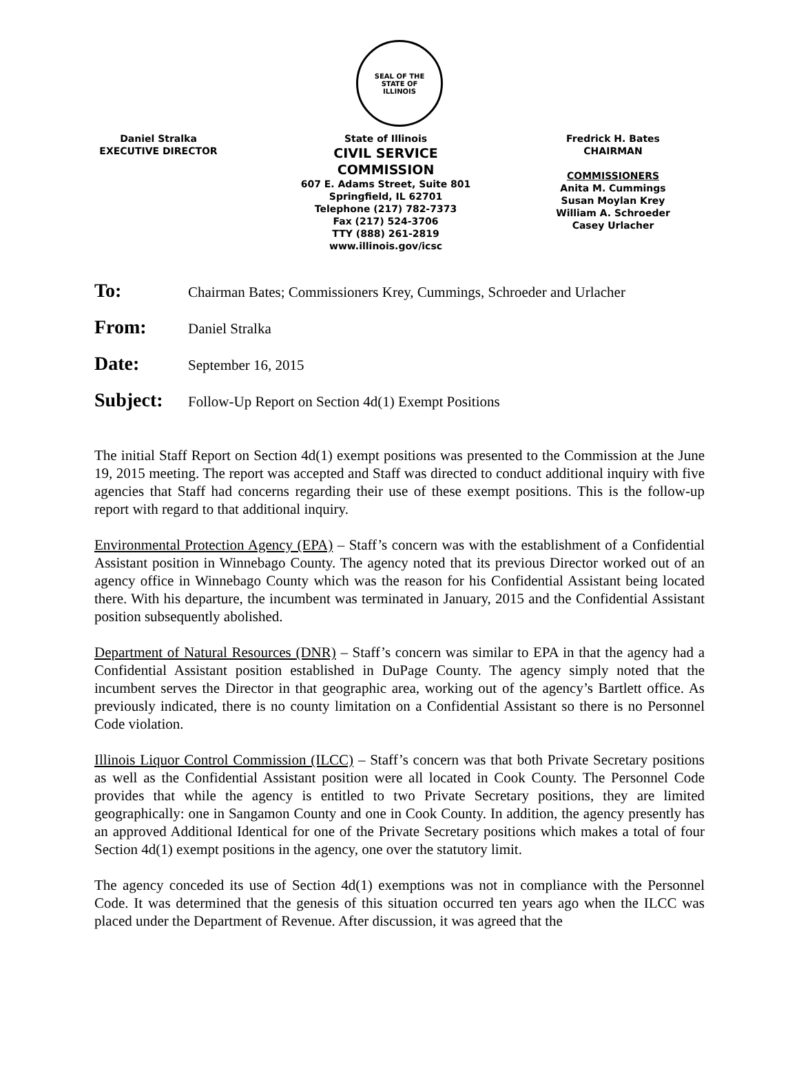SEAL OF THE
STATE OF
ILLINOIS
Daniel Stralka
EXECUTIVE DIRECTOR
State of Illinois
CIVIL SERVICE COMMISSION
607 E. Adams Street, Suite 801
Springfield, IL 62701
Telephone (217) 782-7373
Fax (217) 524-3706
TTY (888) 261-2819
www.illinois.gov/icsc
Fredrick H. Bates
CHAIRMAN
COMMISSIONERS
Anita M. Cummings
Susan Moylan Krey
William A. Schroeder
Casey Urlacher
To: Chairman Bates; Commissioners Krey, Cummings, Schroeder and Urlacher
From: Daniel Stralka
Date: September 16, 2015
Subject: Follow-Up Report on Section 4d(1) Exempt Positions
The initial Staff Report on Section 4d(1) exempt positions was presented to the Commission at the June 19, 2015 meeting. The report was accepted and Staff was directed to conduct additional inquiry with five agencies that Staff had concerns regarding their use of these exempt positions. This is the follow-up report with regard to that additional inquiry.
Environmental Protection Agency (EPA) – Staff’s concern was with the establishment of a Confidential Assistant position in Winnebago County. The agency noted that its previous Director worked out of an agency office in Winnebago County which was the reason for his Confidential Assistant being located there. With his departure, the incumbent was terminated in January, 2015 and the Confidential Assistant position subsequently abolished.
Department of Natural Resources (DNR) – Staff’s concern was similar to EPA in that the agency had a Confidential Assistant position established in DuPage County. The agency simply noted that the incumbent serves the Director in that geographic area, working out of the agency’s Bartlett office. As previously indicated, there is no county limitation on a Confidential Assistant so there is no Personnel Code violation.
Illinois Liquor Control Commission (ILCC) – Staff’s concern was that both Private Secretary positions as well as the Confidential Assistant position were all located in Cook County. The Personnel Code provides that while the agency is entitled to two Private Secretary positions, they are limited geographically: one in Sangamon County and one in Cook County. In addition, the agency presently has an approved Additional Identical for one of the Private Secretary positions which makes a total of four Section 4d(1) exempt positions in the agency, one over the statutory limit.
The agency conceded its use of Section 4d(1) exemptions was not in compliance with the Personnel Code. It was determined that the genesis of this situation occurred ten years ago when the ILCC was placed under the Department of Revenue. After discussion, it was agreed that the